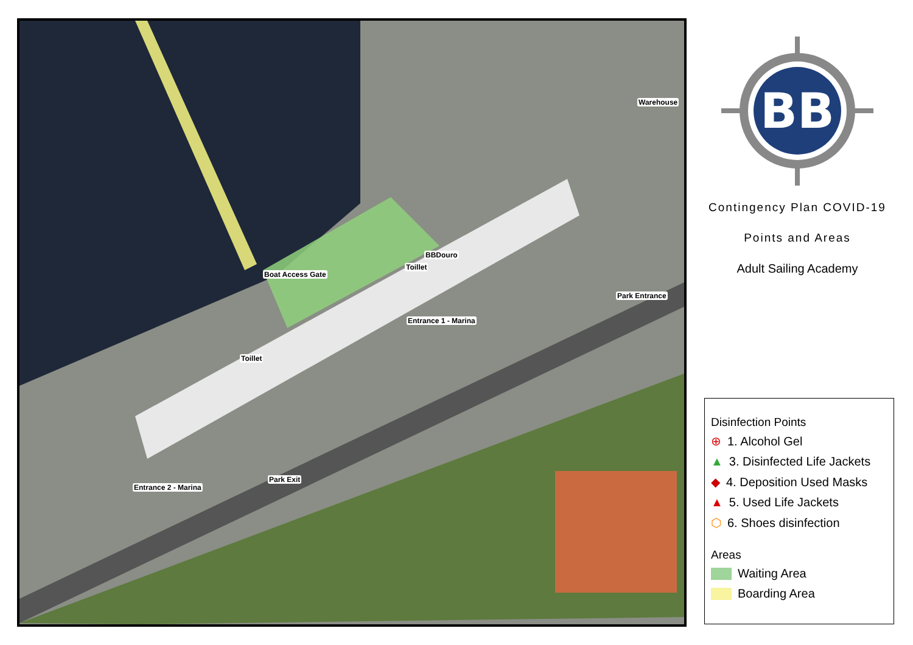Boat Access Gate
BBDouro
Toillet
Warehouse
Park Entrance
Entrance 1 - Marina
Toillet
Park Exit
Entrance 2 - Marina
BB
Contingency Plan COVID-19
Points and Areas
Adult Sailing Academy
Disinfection Points
⊕ 1. Alcohol Gel
▲ 3. Disinfected Life Jackets
◆ 4. Deposition Used Masks
▲ 5. Used Life Jackets
⬡ 6. Shoes disinfection
Areas
Waiting Area
Boarding Area